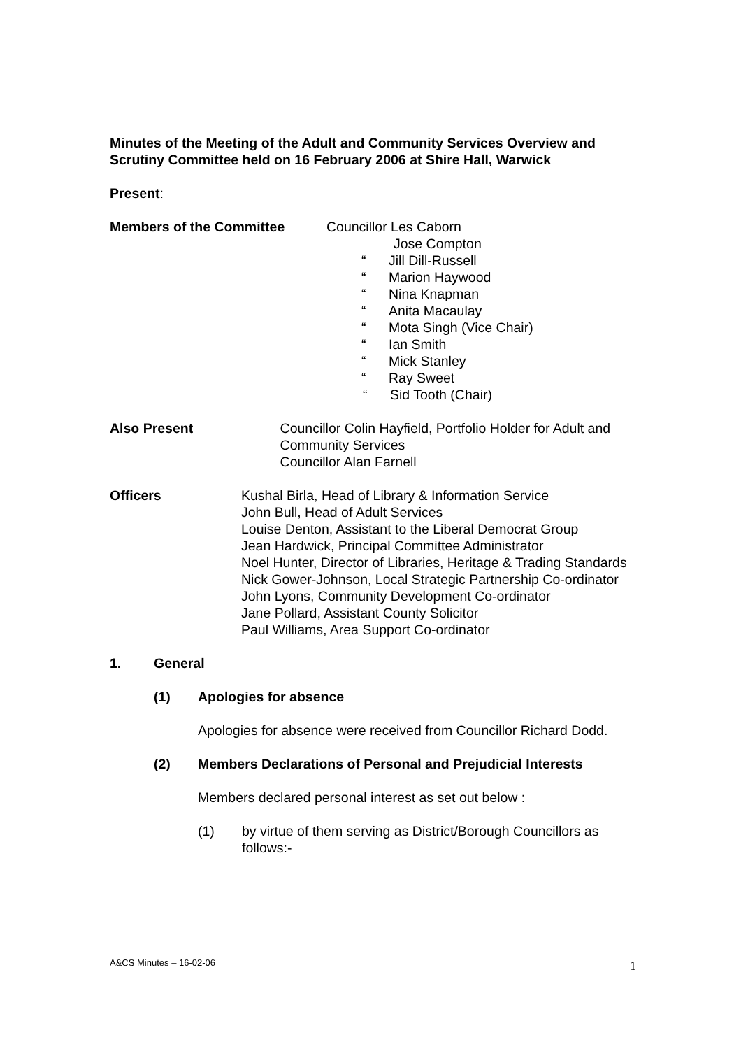Minutes of the Meeting of the Adult and Community Services Overview and Scrutiny Committee held on 16 February 2006 at Shire Hall, Warwick
Present:
Members of the Committee Councillor Les Caborn
Jose Compton
“ Jill Dill-Russell
“ Marion Haywood
“ Nina Knapman
“ Anita Macaulay
“ Mota Singh (Vice Chair)
“ Ian Smith
“ Mick Stanley
“ Ray Sweet
“ Sid Tooth (Chair)
Also Present Councillor Colin Hayfield, Portfolio Holder for Adult and Community Services
Councillor Alan Farnell
Officers Kushal Birla, Head of Library & Information Service
John Bull, Head of Adult Services
Louise Denton, Assistant to the Liberal Democrat Group
Jean Hardwick, Principal Committee Administrator
Noel Hunter, Director of Libraries, Heritage & Trading Standards
Nick Gower-Johnson, Local Strategic Partnership Co-ordinator
John Lyons, Community Development Co-ordinator
Jane Pollard, Assistant County Solicitor
Paul Williams, Area Support Co-ordinator
1. General
(1) Apologies for absence
Apologies for absence were received from Councillor Richard Dodd.
(2) Members Declarations of Personal and Prejudicial Interests
Members declared personal interest as set out below :
(1) by virtue of them serving as District/Borough Councillors as follows:-
A&CS Minutes – 16-02-06 1